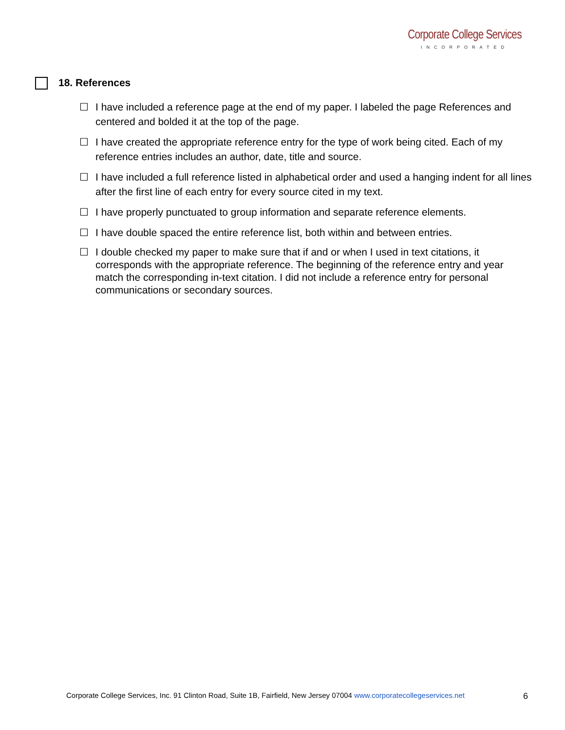Corporate College Services
INCORPORATED
18. References
☐ I have included a reference page at the end of my paper. I labeled the page References and centered and bolded it at the top of the page.
☐ I have created the appropriate reference entry for the type of work being cited. Each of my reference entries includes an author, date, title and source.
☐ I have included a full reference listed in alphabetical order and used a hanging indent for all lines after the first line of each entry for every source cited in my text.
☐ I have properly punctuated to group information and separate reference elements.
☐ I have double spaced the entire reference list, both within and between entries.
☐ I double checked my paper to make sure that if and or when I used in text citations, it corresponds with the appropriate reference. The beginning of the reference entry and year match the corresponding in-text citation. I did not include a reference entry for personal communications or secondary sources.
Corporate College Services, Inc. 91 Clinton Road, Suite 1B, Fairfield, New Jersey 07004 www.corporatecollegeservices.net 6